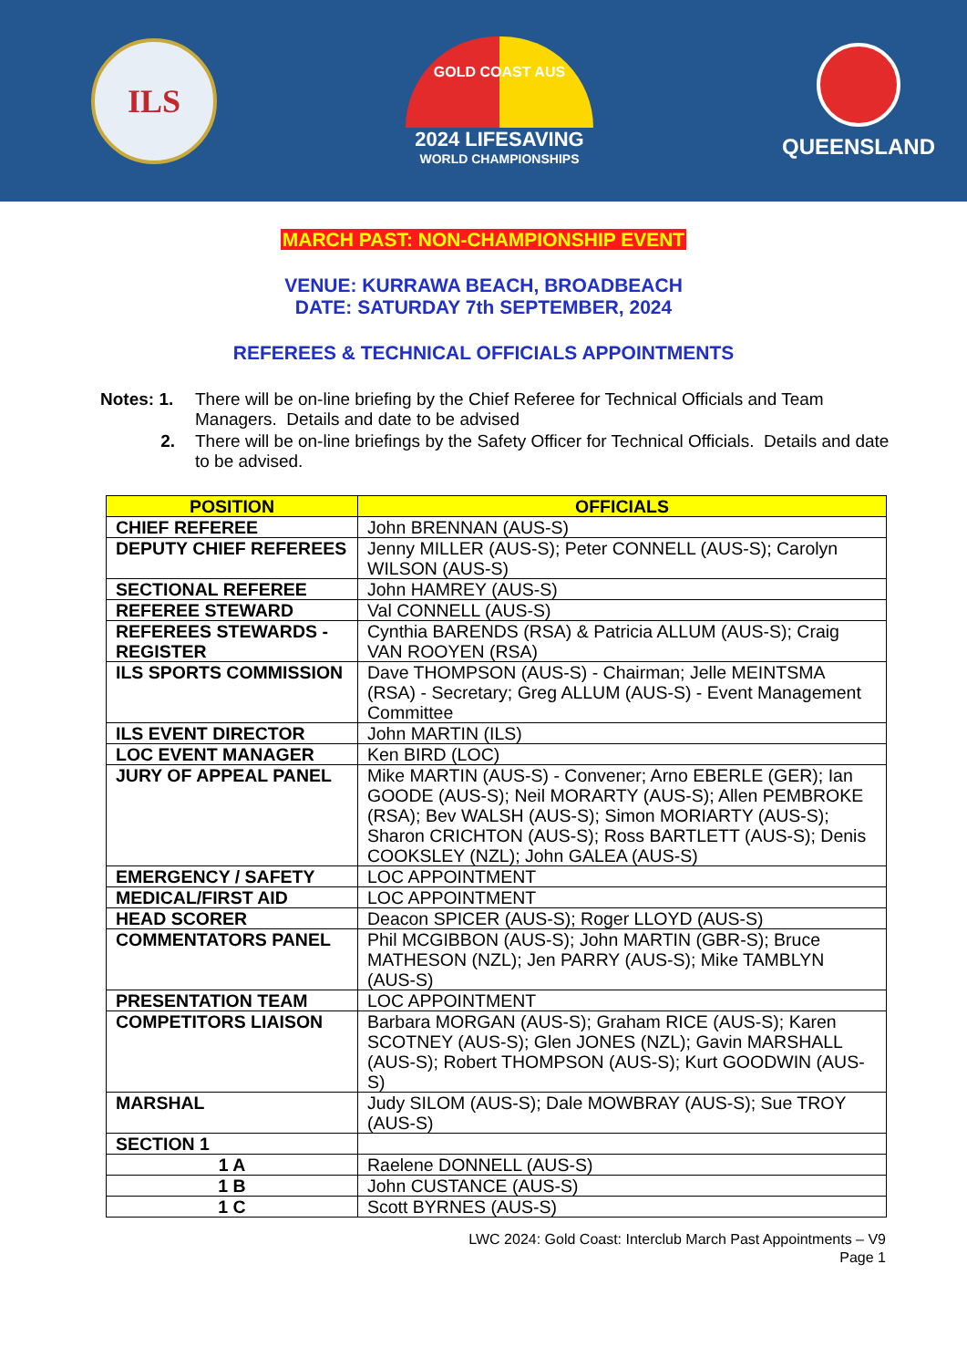ILS
GOLD COAST AUS
2024 LIFESAVING
WORLD CHAMPIONSHIPS
QUEENSLAND
MARCH PAST: NON-CHAMPIONSHIP EVENT
VENUE: KURRAWA BEACH, BROADBEACH
DATE: SATURDAY 7th SEPTEMBER, 2024
REFEREES & TECHNICAL OFFICIALS APPOINTMENTS
| Notes: 1. | There will be on-line briefing by the Chief Referee for Technical Officials and Team Managers. Details and date to be advised |
| 2. | There will be on-line briefings by the Safety Officer for Technical Officials. Details and date to be advised. |
| POSITION | OFFICIALS |
| --- | --- |
| CHIEF REFEREE | John BRENNAN (AUS-S) |
| DEPUTY CHIEF REFEREES | Jenny MILLER (AUS-S); Peter CONNELL (AUS-S); Carolyn WILSON (AUS-S) |
| SECTIONAL REFEREE | John HAMREY (AUS-S) |
| REFEREE STEWARD | Val CONNELL (AUS-S) |
| REFEREES STEWARDS - REGISTER | Cynthia BARENDS (RSA) & Patricia ALLUM (AUS-S); Craig VAN ROOYEN (RSA) |
| ILS SPORTS COMMISSION | Dave THOMPSON (AUS-S) - Chairman; Jelle MEINTSMA (RSA) - Secretary; Greg ALLUM (AUS-S) - Event Management Committee |
| ILS EVENT DIRECTOR | John MARTIN (ILS) |
| LOC EVENT MANAGER | Ken BIRD (LOC) |
| JURY OF APPEAL PANEL | Mike MARTIN (AUS-S) - Convener; Arno EBERLE (GER); Ian GOODE (AUS-S); Neil MORARTY (AUS-S); Allen PEMBROKE (RSA); Bev WALSH (AUS-S); Simon MORIARTY (AUS-S); Sharon CRICHTON (AUS-S); Ross BARTLETT (AUS-S); Denis COOKSLEY (NZL); John GALEA (AUS-S) |
| EMERGENCY / SAFETY | LOC APPOINTMENT |
| MEDICAL/FIRST AID | LOC APPOINTMENT |
| HEAD SCORER | Deacon SPICER (AUS-S); Roger LLOYD (AUS-S) |
| COMMENTATORS PANEL | Phil MCGIBBON (AUS-S); John MARTIN (GBR-S); Bruce MATHESON (NZL); Jen PARRY (AUS-S); Mike TAMBLYN (AUS-S) |
| PRESENTATION TEAM | LOC APPOINTMENT |
| COMPETITORS LIAISON | Barbara MORGAN (AUS-S); Graham RICE (AUS-S); Karen SCOTNEY (AUS-S); Glen JONES (NZL); Gavin MARSHALL (AUS-S); Robert THOMPSON (AUS-S); Kurt GOODWIN (AUS-S) |
| MARSHAL | Judy SILOM (AUS-S); Dale MOWBRAY (AUS-S); Sue TROY (AUS-S) |
| SECTION 1 | |
| 1 A | Raelene DONNELL (AUS-S) |
| 1 B | John CUSTANCE (AUS-S) |
| 1 C | Scott BYRNES (AUS-S) |
LWC 2024: Gold Coast: Interclub March Past Appointments – V9
Page 1